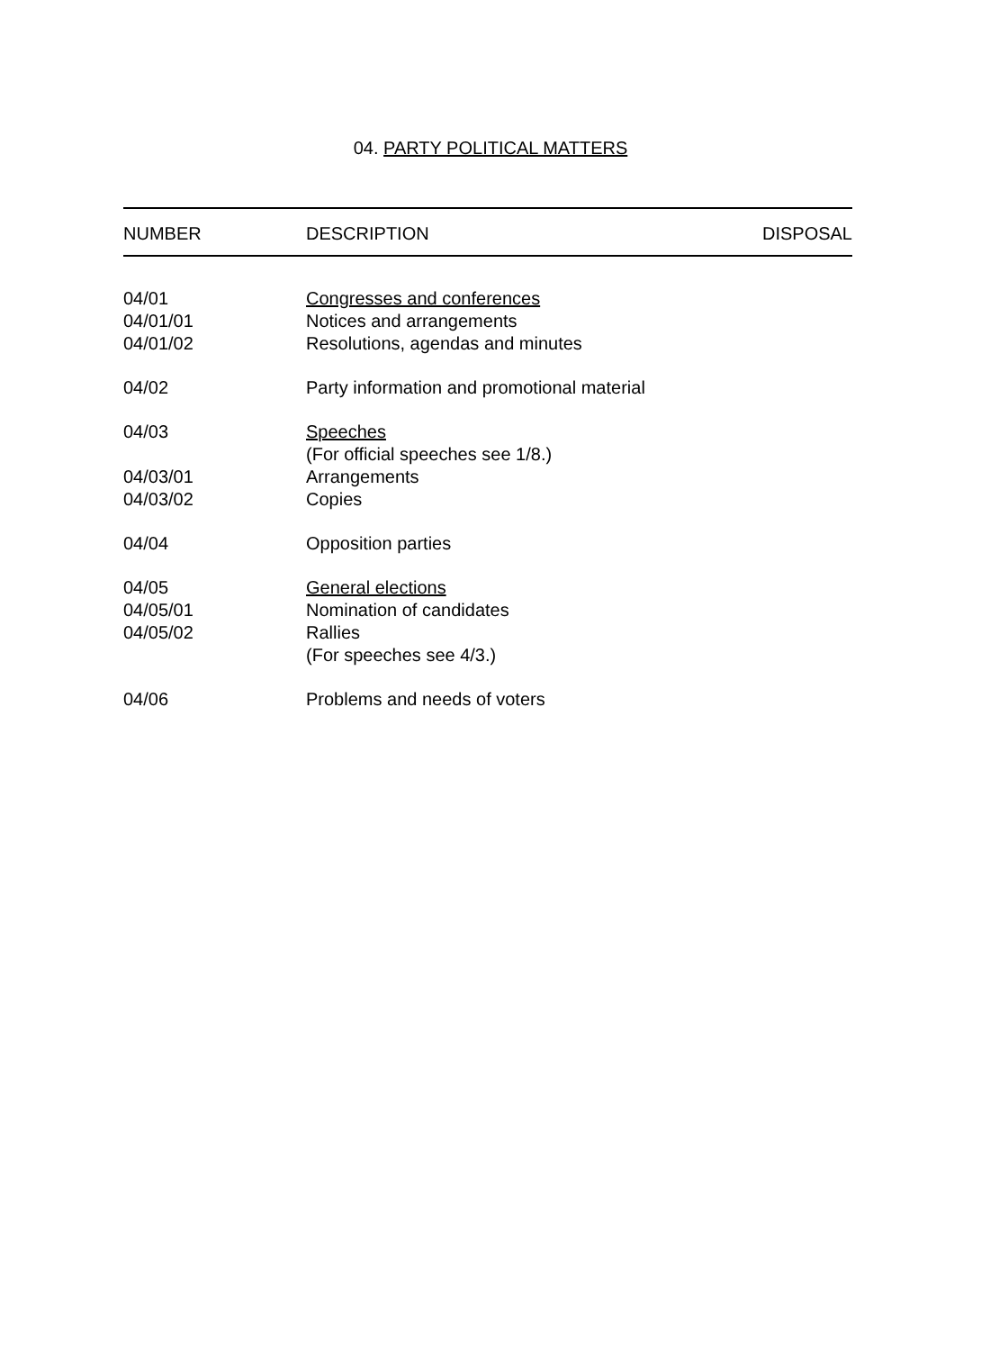04. PARTY POLITICAL MATTERS
| NUMBER | DESCRIPTION | DISPOSAL |
| --- | --- | --- |
| 04/01 | Congresses and conferences | |
| 04/01/01 | Notices and arrangements | |
| 04/01/02 | Resolutions, agendas and minutes | |
| 04/02 | Party information and promotional material | |
| 04/03 | Speeches | |
| | (For official speeches see 1/8.) | |
| 04/03/01 | Arrangements | |
| 04/03/02 | Copies | |
| 04/04 | Opposition parties | |
| 04/05 | General elections | |
| 04/05/01 | Nomination of candidates | |
| 04/05/02 | Rallies | |
| | (For speeches see 4/3.) | |
| 04/06 | Problems and needs of voters | |